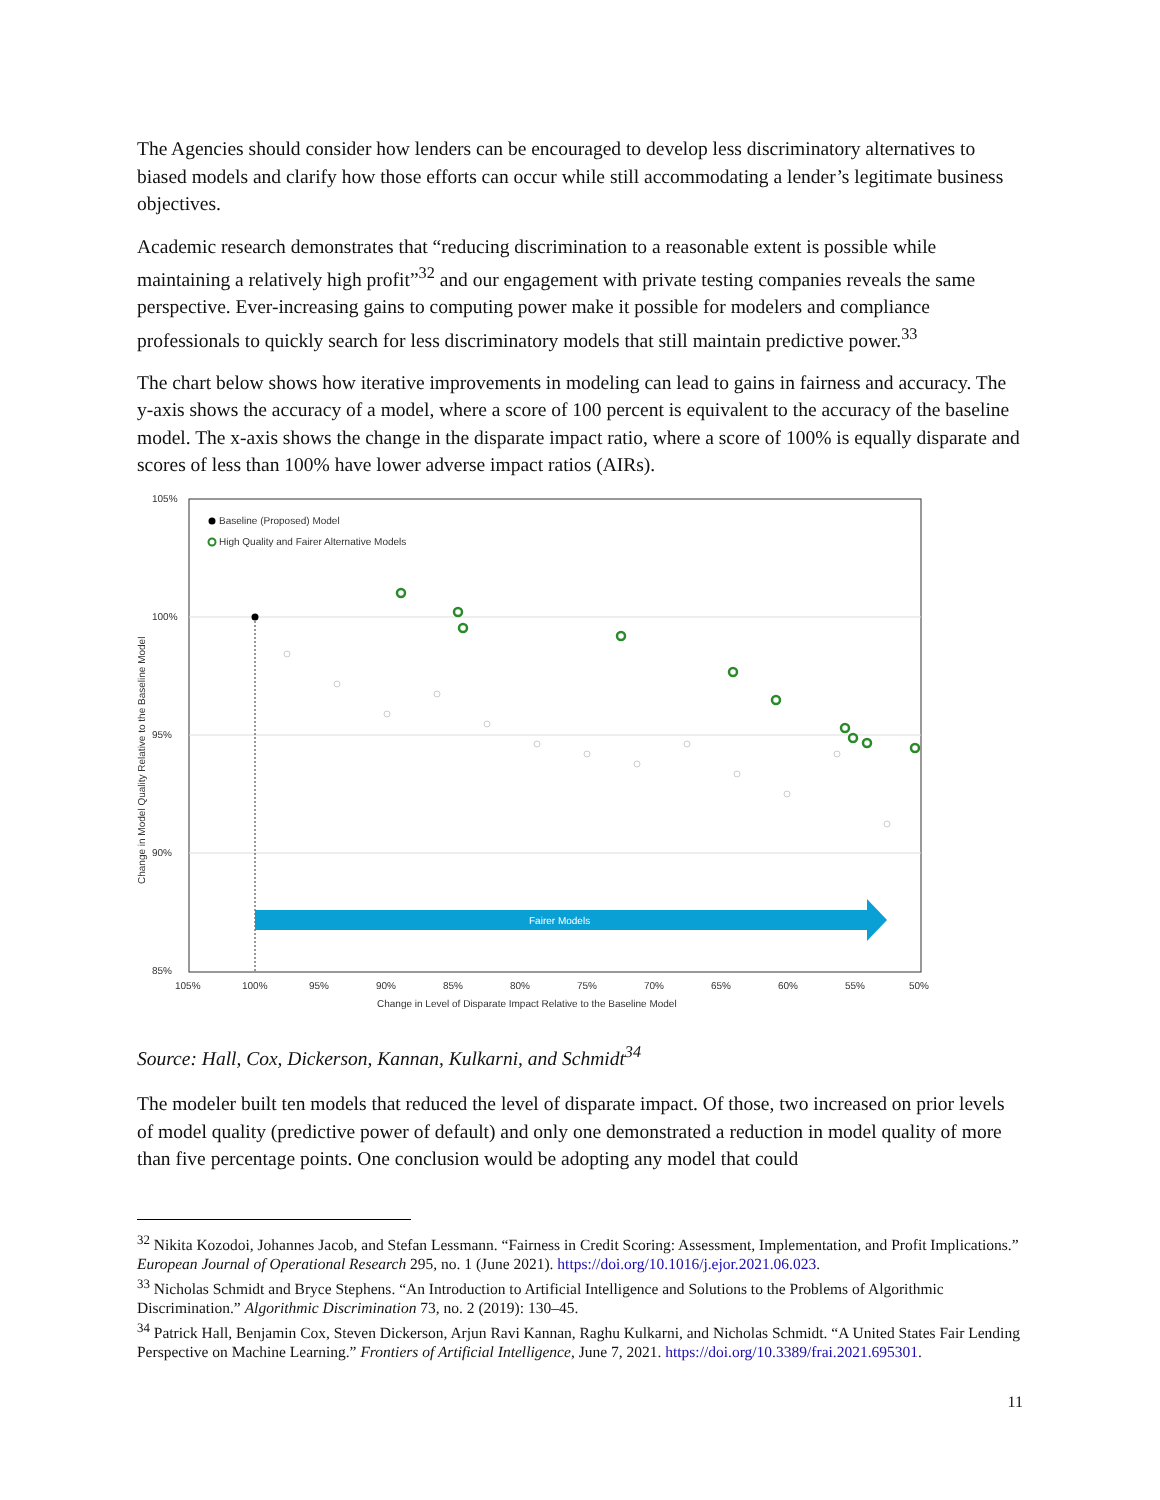The Agencies should consider how lenders can be encouraged to develop less discriminatory alternatives to biased models and clarify how those efforts can occur while still accommodating a lender’s legitimate business objectives.
Academic research demonstrates that “reducing discrimination to a reasonable extent is possible while maintaining a relatively high profit”<sup>32</sup> and our engagement with private testing companies reveals the same perspective. Ever-increasing gains to computing power make it possible for modelers and compliance professionals to quickly search for less discriminatory models that still maintain predictive power.<sup>33</sup>
The chart below shows how iterative improvements in modeling can lead to gains in fairness and accuracy. The y-axis shows the accuracy of a model, where a score of 100 percent is equivalent to the accuracy of the baseline model. The x-axis shows the change in the disparate impact ratio, where a score of 100% is equally disparate and scores of less than 100% have lower adverse impact ratios (AIRs).
105%
100%
95%
90%
85%
Change in Model Quality Relative to the Baseline Model
Baseline (Proposed) Model
High Quality and Fairer Alternative Models
Fairer Models
105%
100%
95%
90%
85%
80%
75%
70%
65%
60%
55%
50%
Change in Level of Disparate Impact Relative to the Baseline Model
Source: Hall, Cox, Dickerson, Kannan, Kulkarni, and Schmidt<sup>34</sup>
The modeler built ten models that reduced the level of disparate impact. Of those, two increased on prior levels of model quality (predictive power of default) and only one demonstrated a reduction in model quality of more than five percentage points. One conclusion would be adopting any model that could
<sup>32</sup> Nikita Kozodoi, Johannes Jacob, and Stefan Lessmann. “Fairness in Credit Scoring: Assessment, Implementation, and Profit Implications.” European Journal of Operational Research 295, no. 1 (June 2021). https://doi.org/10.1016/j.ejor.2021.06.023.
<sup>33</sup> Nicholas Schmidt and Bryce Stephens. “An Introduction to Artificial Intelligence and Solutions to the Problems of Algorithmic Discrimination.” Algorithmic Discrimination 73, no. 2 (2019): 130–45.
<sup>34</sup> Patrick Hall, Benjamin Cox, Steven Dickerson, Arjun Ravi Kannan, Raghu Kulkarni, and Nicholas Schmidt. “A United States Fair Lending Perspective on Machine Learning.” Frontiers of Artificial Intelligence, June 7, 2021. https://doi.org/10.3389/frai.2021.695301.
11